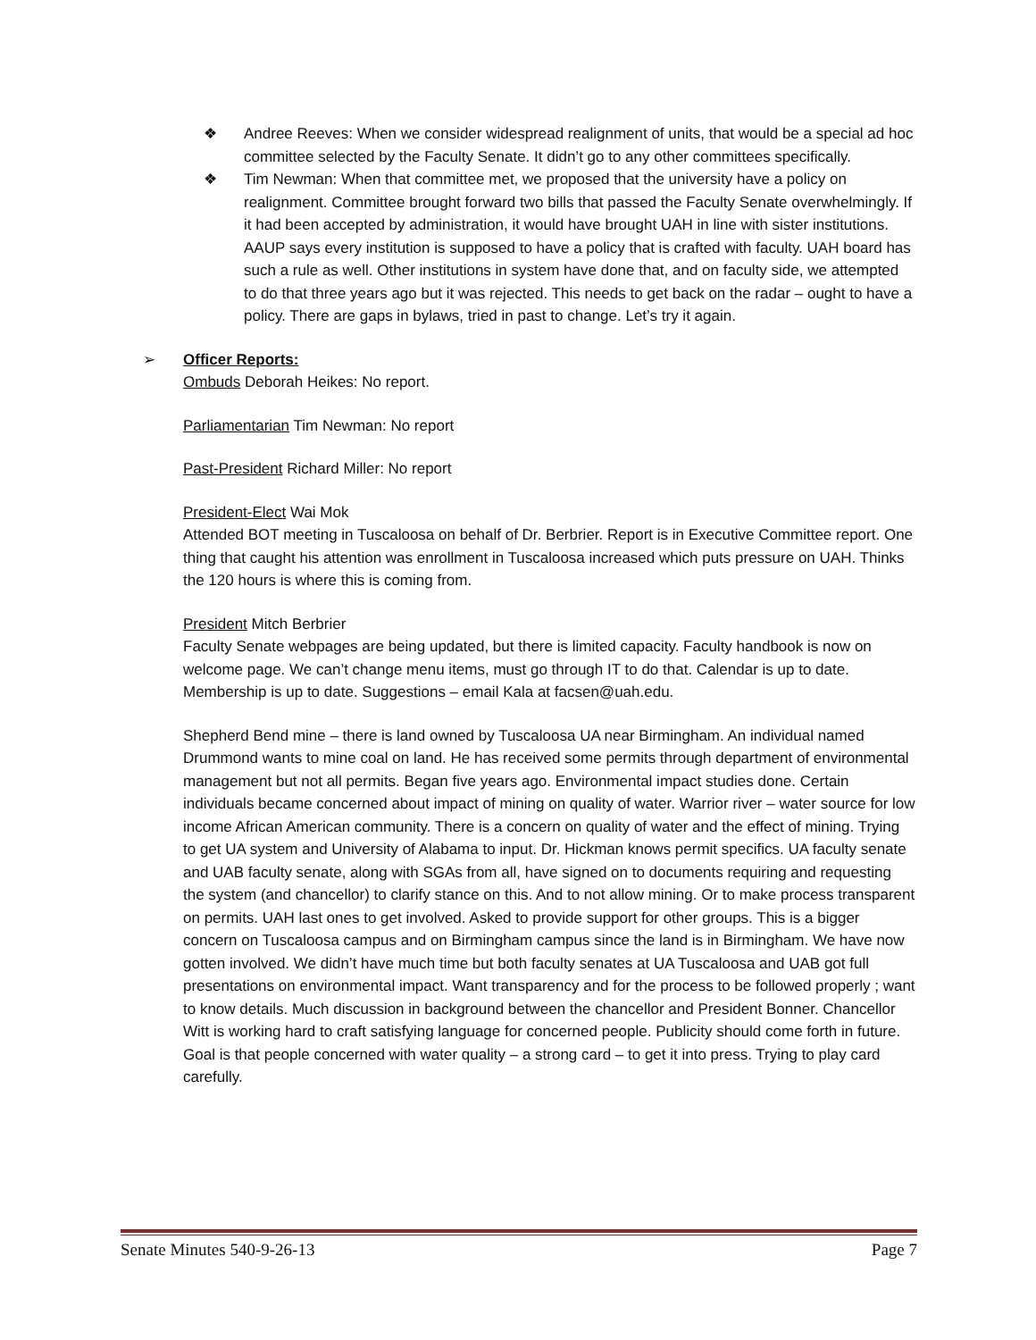❖ Andree Reeves: When we consider widespread realignment of units, that would be a special ad hoc committee selected by the Faculty Senate. It didn’t go to any other committees specifically.
❖ Tim Newman: When that committee met, we proposed that the university have a policy on realignment. Committee brought forward two bills that passed the Faculty Senate overwhelmingly. If it had been accepted by administration, it would have brought UAH in line with sister institutions. AAUP says every institution is supposed to have a policy that is crafted with faculty. UAH board has such a rule as well. Other institutions in system have done that, and on faculty side, we attempted to do that three years ago but it was rejected. This needs to get back on the radar – ought to have a policy. There are gaps in bylaws, tried in past to change. Let’s try it again.
➢ Officer Reports:
Ombuds Deborah Heikes: No report.
Parliamentarian Tim Newman: No report
Past-President Richard Miller: No report
President-Elect Wai Mok
Attended BOT meeting in Tuscaloosa on behalf of Dr. Berbrier. Report is in Executive Committee report. One thing that caught his attention was enrollment in Tuscaloosa increased which puts pressure on UAH. Thinks the 120 hours is where this is coming from.
President Mitch Berbrier
Faculty Senate webpages are being updated, but there is limited capacity. Faculty handbook is now on welcome page. We can’t change menu items, must go through IT to do that. Calendar is up to date. Membership is up to date. Suggestions – email Kala at facsen@uah.edu.
Shepherd Bend mine – there is land owned by Tuscaloosa UA near Birmingham. An individual named Drummond wants to mine coal on land. He has received some permits through department of environmental management but not all permits. Began five years ago. Environmental impact studies done. Certain individuals became concerned about impact of mining on quality of water. Warrior river – water source for low income African American community. There is a concern on quality of water and the effect of mining. Trying to get UA system and University of Alabama to input. Dr. Hickman knows permit specifics. UA faculty senate and UAB faculty senate, along with SGAs from all, have signed on to documents requiring and requesting the system (and chancellor) to clarify stance on this. And to not allow mining. Or to make process transparent on permits. UAH last ones to get involved. Asked to provide support for other groups. This is a bigger concern on Tuscaloosa campus and on Birmingham campus since the land is in Birmingham. We have now gotten involved. We didn’t have much time but both faculty senates at UA Tuscaloosa and UAB got full presentations on environmental impact. Want transparency and for the process to be followed properly ; want to know details. Much discussion in background between the chancellor and President Bonner. Chancellor Witt is working hard to craft satisfying language for concerned people. Publicity should come forth in future. Goal is that people concerned with water quality – a strong card – to get it into press. Trying to play card carefully.
Senate Minutes 540-9-26-13 Page 7